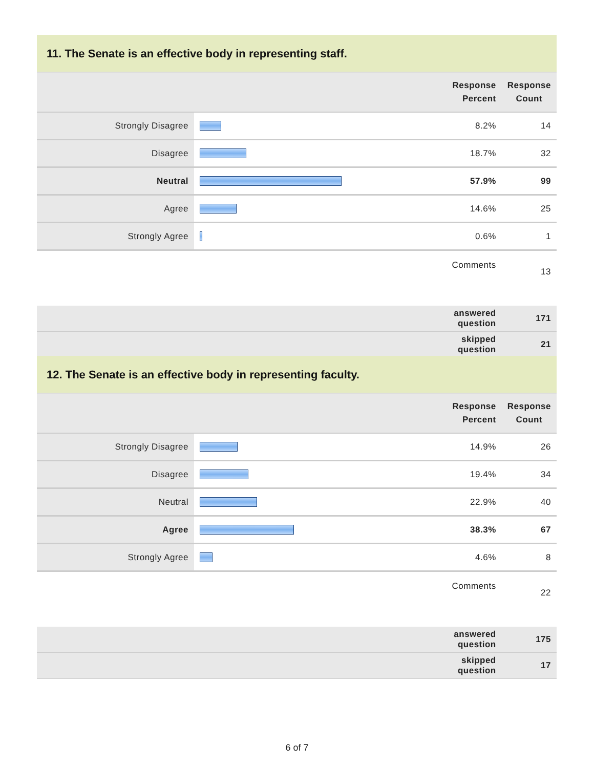11. The Senate is an effective body in representing staff.
| | | Response Percent | Response Count |
| --- | --- | --- | --- |
| Strongly Disagree | | 8.2% | 14 |
| Disagree | | 18.7% | 32 |
| Neutral | | 57.9% | 99 |
| Agree | | 14.6% | 25 |
| Strongly Agree | | 0.6% | 1 |
| | | Comments | 13 |
| | | answered question | 171 |
| | | skipped question | 21 |
12. The Senate is an effective body in representing faculty.
| | | Response Percent | Response Count |
| --- | --- | --- | --- |
| Strongly Disagree | | 14.9% | 26 |
| Disagree | | 19.4% | 34 |
| Neutral | | 22.9% | 40 |
| Agree | | 38.3% | 67 |
| Strongly Agree | | 4.6% | 8 |
| | | Comments | 22 |
| | | answered question | 175 |
| | | skipped question | 17 |
6 of 7